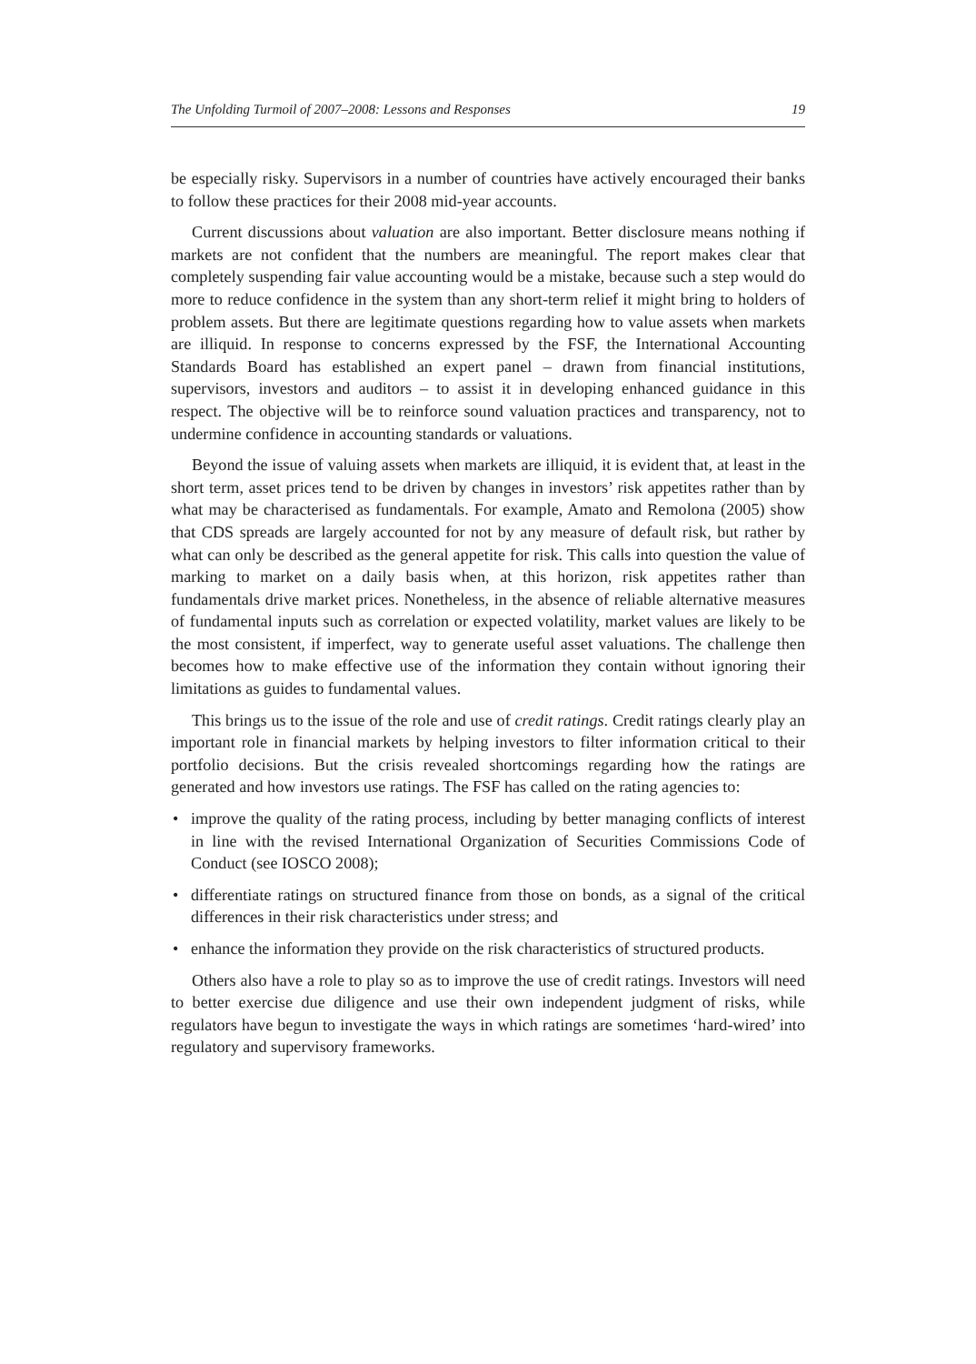The Unfolding Turmoil of 2007–2008: Lessons and Responses 19
be especially risky. Supervisors in a number of countries have actively encouraged their banks to follow these practices for their 2008 mid-year accounts.
Current discussions about valuation are also important. Better disclosure means nothing if markets are not confident that the numbers are meaningful. The report makes clear that completely suspending fair value accounting would be a mistake, because such a step would do more to reduce confidence in the system than any short-term relief it might bring to holders of problem assets. But there are legitimate questions regarding how to value assets when markets are illiquid. In response to concerns expressed by the FSF, the International Accounting Standards Board has established an expert panel – drawn from financial institutions, supervisors, investors and auditors – to assist it in developing enhanced guidance in this respect. The objective will be to reinforce sound valuation practices and transparency, not to undermine confidence in accounting standards or valuations.
Beyond the issue of valuing assets when markets are illiquid, it is evident that, at least in the short term, asset prices tend to be driven by changes in investors’ risk appetites rather than by what may be characterised as fundamentals. For example, Amato and Remolona (2005) show that CDS spreads are largely accounted for not by any measure of default risk, but rather by what can only be described as the general appetite for risk. This calls into question the value of marking to market on a daily basis when, at this horizon, risk appetites rather than fundamentals drive market prices. Nonetheless, in the absence of reliable alternative measures of fundamental inputs such as correlation or expected volatility, market values are likely to be the most consistent, if imperfect, way to generate useful asset valuations. The challenge then becomes how to make effective use of the information they contain without ignoring their limitations as guides to fundamental values.
This brings us to the issue of the role and use of credit ratings. Credit ratings clearly play an important role in financial markets by helping investors to filter information critical to their portfolio decisions. But the crisis revealed shortcomings regarding how the ratings are generated and how investors use ratings. The FSF has called on the rating agencies to:
• improve the quality of the rating process, including by better managing conflicts of interest in line with the revised International Organization of Securities Commissions Code of Conduct (see IOSCO 2008);
• differentiate ratings on structured finance from those on bonds, as a signal of the critical differences in their risk characteristics under stress; and
• enhance the information they provide on the risk characteristics of structured products.
Others also have a role to play so as to improve the use of credit ratings. Investors will need to better exercise due diligence and use their own independent judgment of risks, while regulators have begun to investigate the ways in which ratings are sometimes ‘hard-wired’ into regulatory and supervisory frameworks.